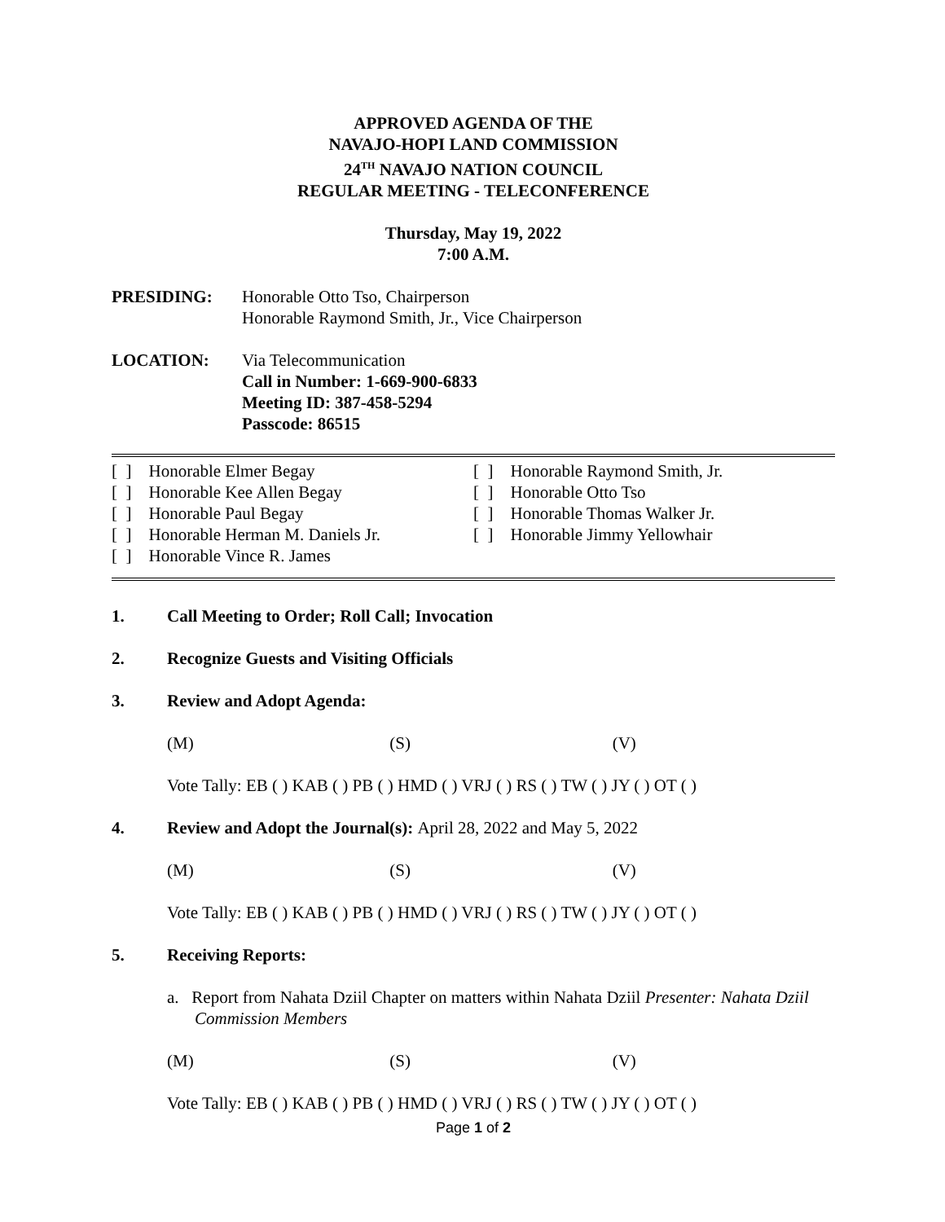APPROVED AGENDA OF THE
NAVAJO-HOPI LAND COMMISSION
24<sup>TH</sup> NAVAJO NATION COUNCIL
REGULAR MEETING - TELECONFERENCE
Thursday, May 19, 2022
7:00 A.M.
PRESIDING: Honorable Otto Tso, Chairperson
Honorable Raymond Smith, Jr., Vice Chairperson
LOCATION: Via Telecommunication
Call in Number: 1-669-900-6833
Meeting ID: 387-458-5294
Passcode: 86515
[ ] Honorable Elmer Begay
[ ] Honorable Kee Allen Begay
[ ] Honorable Paul Begay
[ ] Honorable Herman M. Daniels Jr.
[ ] Honorable Vince R. James
[ ] Honorable Raymond Smith, Jr.
[ ] Honorable Otto Tso
[ ] Honorable Thomas Walker Jr.
[ ] Honorable Jimmy Yellowhair
1. Call Meeting to Order; Roll Call; Invocation
2. Recognize Guests and Visiting Officials
3. Review and Adopt Agenda:
(M) (S) (V)
Vote Tally: EB ( ) KAB ( ) PB ( ) HMD ( ) VRJ ( ) RS ( ) TW ( ) JY ( ) OT ( )
4. Review and Adopt the Journal(s): April 28, 2022 and May 5, 2022
(M) (S) (V)
Vote Tally: EB ( ) KAB ( ) PB ( ) HMD ( ) VRJ ( ) RS ( ) TW ( ) JY ( ) OT ( )
5. Receiving Reports:
a. Report from Nahata Dziil Chapter on matters within Nahata Dziil Presenter: Nahata Dziil Commission Members
(M) (S) (V)
Vote Tally: EB ( ) KAB ( ) PB ( ) HMD ( ) VRJ ( ) RS ( ) TW ( ) JY ( ) OT ( )
Page 1 of 2